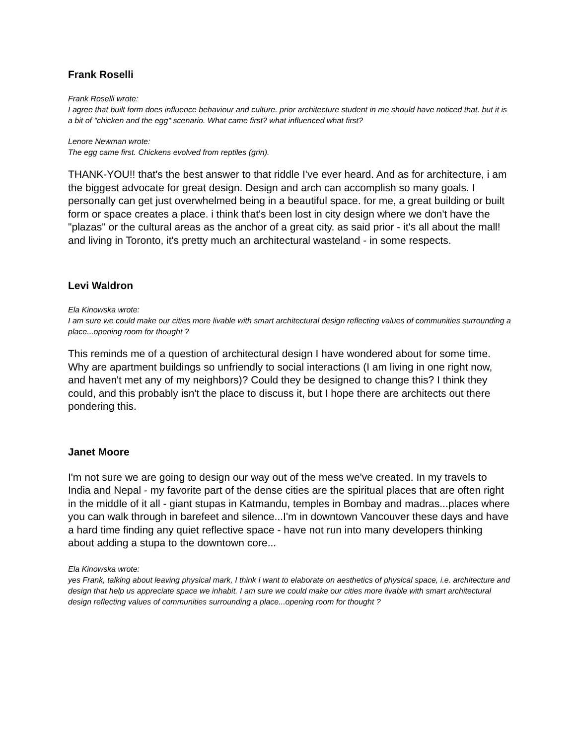Frank Roselli
Frank Roselli wrote:
I agree that built form does influence behaviour and culture. prior architecture student in me should have noticed that. but it is a bit of "chicken and the egg" scenario. What came first? what influenced what first?
Lenore Newman wrote:
The egg came first. Chickens evolved from reptiles (grin).
THANK-YOU!! that's the best answer to that riddle I've ever heard. And as for architecture, i am the biggest advocate for great design. Design and arch can accomplish so many goals. I personally can get just overwhelmed being in a beautiful space. for me, a great building or built form or space creates a place. i think that's been lost in city design where we don't have the "plazas" or the cultural areas as the anchor of a great city. as said prior - it's all about the mall! and living in Toronto, it's pretty much an architectural wasteland - in some respects.
Levi Waldron
Ela Kinowska wrote:
I am sure we could make our cities more livable with smart architectural design reflecting values of communities surrounding a place...opening room for thought ?
This reminds me of a question of architectural design I have wondered about for some time. Why are apartment buildings so unfriendly to social interactions (I am living in one right now, and haven't met any of my neighbors)? Could they be designed to change this? I think they could, and this probably isn't the place to discuss it, but I hope there are architects out there pondering this.
Janet Moore
I'm not sure we are going to design our way out of the mess we've created. In my travels to India and Nepal - my favorite part of the dense cities are the spiritual places that are often right in the middle of it all - giant stupas in Katmandu, temples in Bombay and madras...places where you can walk through in barefeet and silence...I'm in downtown Vancouver these days and have a hard time finding any quiet reflective space - have not run into many developers thinking about adding a stupa to the downtown core...
Ela Kinowska wrote:
yes Frank, talking about leaving physical mark, I think I want to elaborate on aesthetics of physical space, i.e. architecture and design that help us appreciate space we inhabit. I am sure we could make our cities more livable with smart architectural design reflecting values of communities surrounding a place...opening room for thought ?